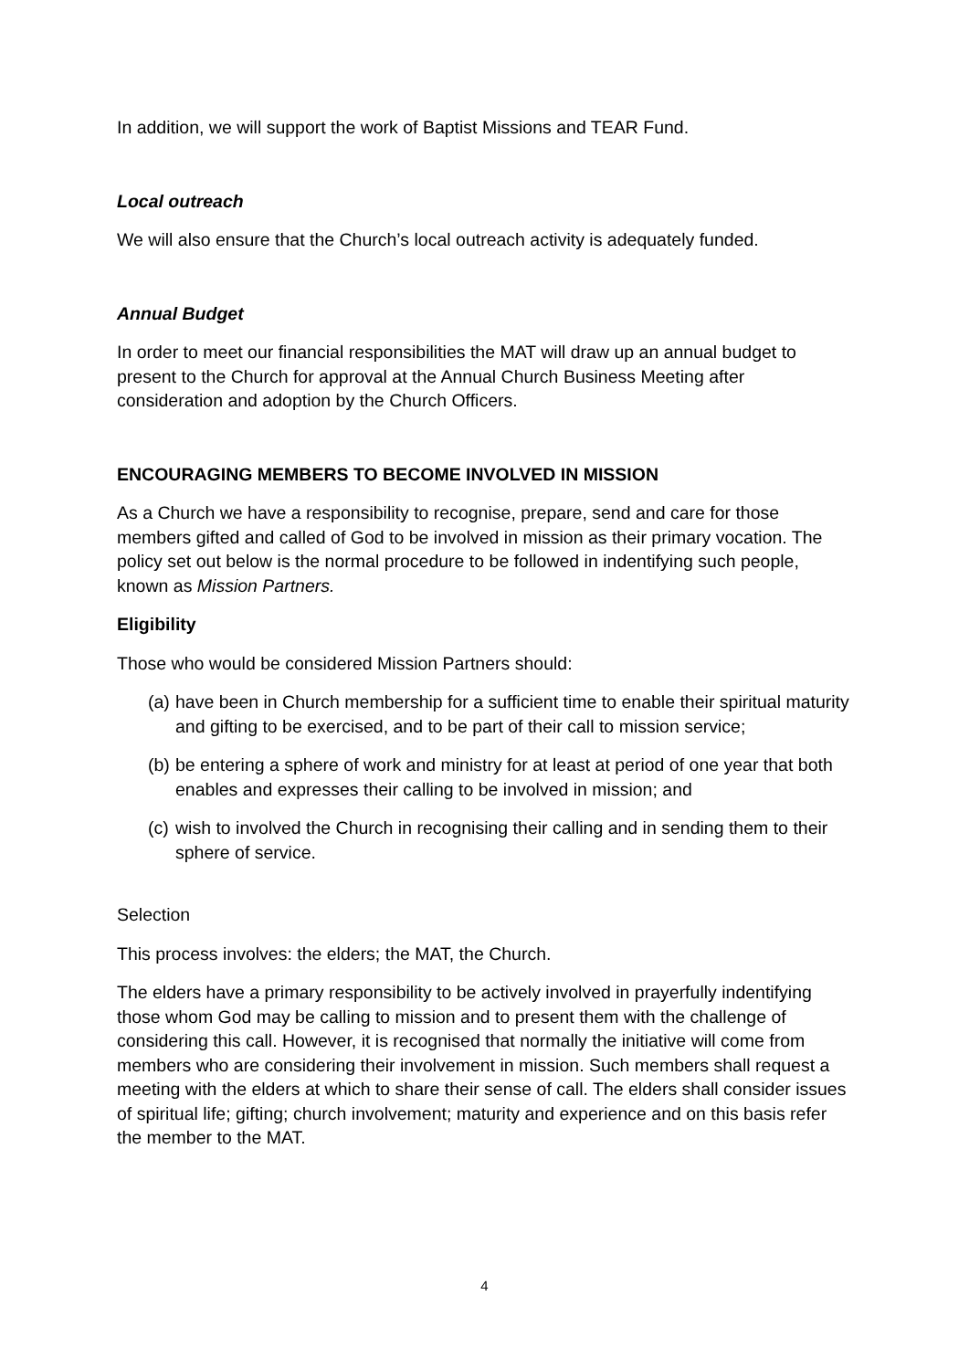In addition, we will support the work of Baptist Missions and TEAR Fund.
Local outreach
We will also ensure that the Church’s local outreach activity is adequately funded.
Annual Budget
In order to meet our financial responsibilities the MAT will draw up an annual budget to present to the Church for approval at the Annual Church Business Meeting after consideration and adoption by the Church Officers.
ENCOURAGING MEMBERS TO BECOME INVOLVED IN MISSION
As a Church we have a responsibility to recognise, prepare, send and care for those members gifted and called of God to be involved in mission as their primary vocation. The policy set out below is the normal procedure to be followed in indentifying such people, known as Mission Partners.
Eligibility
Those who would be considered Mission Partners should:
(a) have been in Church membership for a sufficient time to enable their spiritual maturity and gifting to be exercised, and to be part of their call to mission service;
(b) be entering a sphere of work and ministry for at least at period of one year that both enables and expresses their calling to be involved in mission; and
(c) wish to involved the Church in recognising their calling and in sending them to their sphere of service.
Selection
This process involves: the elders; the MAT, the Church.
The elders have a primary responsibility to be actively involved in prayerfully indentifying those whom God may be calling to mission and to present them with the challenge of considering this call. However, it is recognised that normally the initiative will come from members who are considering their involvement in mission. Such members shall request a meeting with the elders at which to share their sense of call. The elders shall consider issues of spiritual life; gifting; church involvement; maturity and experience and on this basis refer the member to the MAT.
4